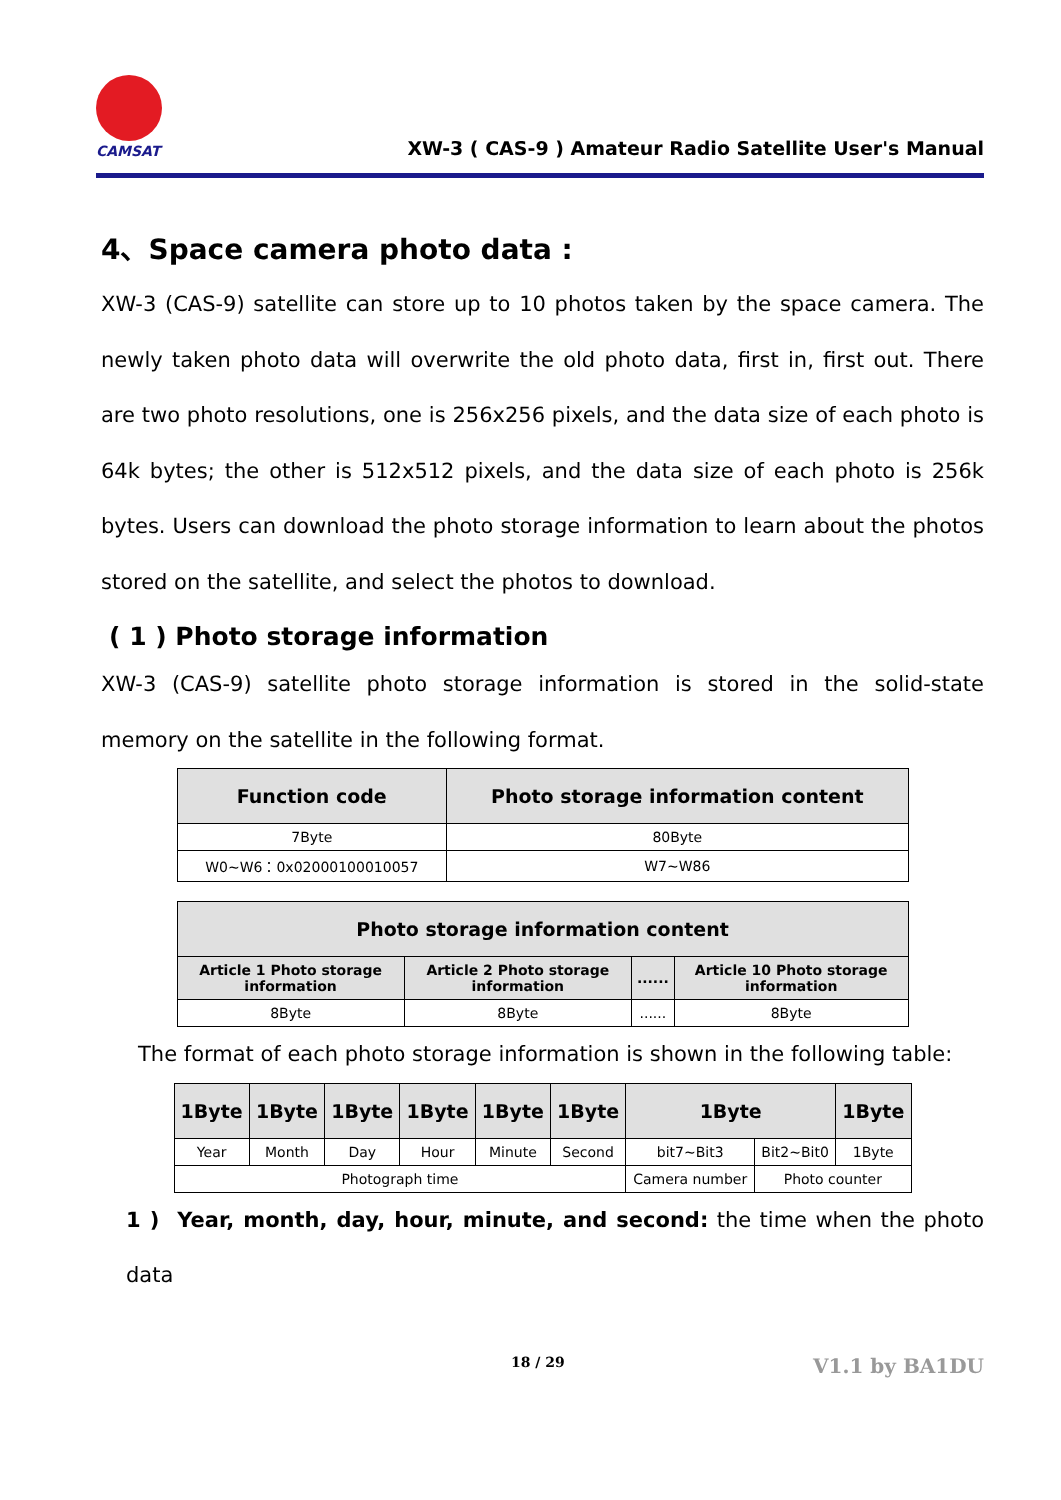CAMSAT
XW-3 ( CAS-9 ) Amateur Radio Satellite User's Manual
4、Space camera photo data :
XW-3 (CAS-9) satellite can store up to 10 photos taken by the space camera. The newly taken photo data will overwrite the old photo data, first in, first out. There are two photo resolutions, one is 256x256 pixels, and the data size of each photo is 64k bytes; the other is 512x512 pixels, and the data size of each photo is 256k bytes. Users can download the photo storage information to learn about the photos stored on the satellite, and select the photos to download.
( 1 ) Photo storage information
XW-3 (CAS-9) satellite photo storage information is stored in the solid-state memory on the satellite in the following format.
| Function code | Photo storage information content |
| --- | --- |
| 7Byte | 80Byte |
| W0~W6：0x02000100010057 | W7~W86 |
| Photo storage information content | | | |
| --- | --- | --- | --- |
| Article 1 Photo storage information | Article 2 Photo storage information | ...... | Article 10 Photo storage information |
| 8Byte | 8Byte | ...... | 8Byte |
The format of each photo storage information is shown in the following table:
| 1Byte | 1Byte | 1Byte | 1Byte | 1Byte | 1Byte | 1Byte | | 1Byte |
| --- | --- | --- | --- | --- | --- | --- | --- | --- |
| Year | Month | Day | Hour | Minute | Second | bit7~Bit3 | Bit2~Bit0 | 1Byte |
| Photograph time | | | | | | Camera number | Photo counter | |
1 ) Year, month, day, hour, minute, and second: the time when the photo data
18 / 29 V1.1 by BA1DU